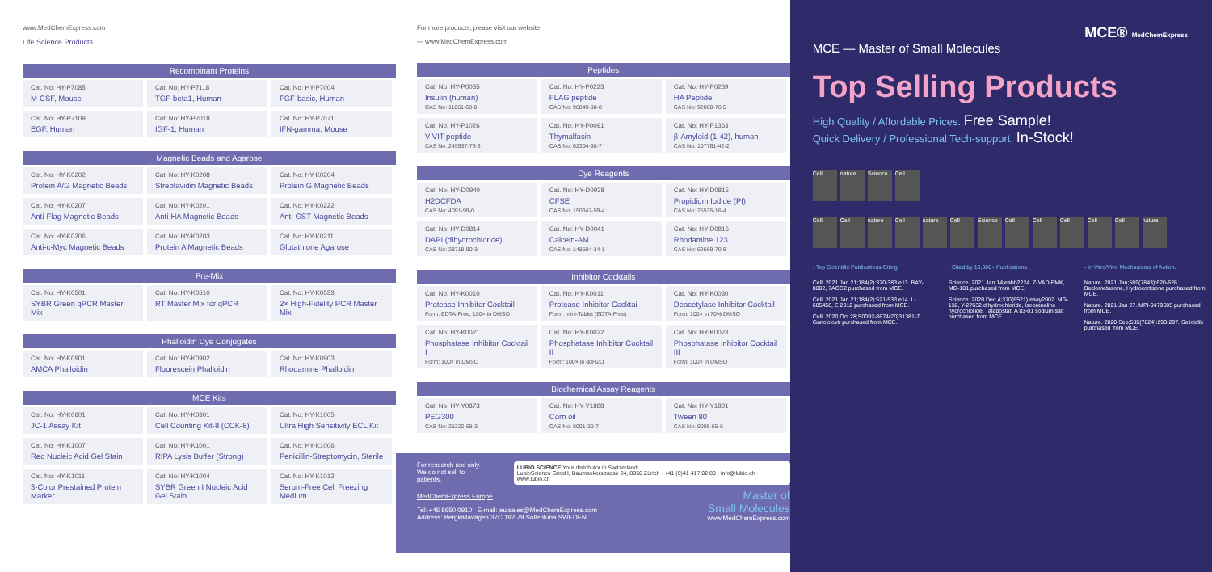www.MedChemExpress.com
Life Science Products
Recombinant Proteins
| Cat. No: HY-P7085 M-CSF, Mouse | Cat. No: HY-P7118 TGF-beta1, Human | Cat. No: HY-P7004 FGF-basic, Human |
| Cat. No: HY-P7109 EGF, Human | Cat. No: HY-P7018 IGF-1, Human | Cat. No: HY-P7071 IFN-gamma, Mouse |
Magnetic Beads and Agarose
| Cat. No: HY-K0202 Protein A/G Magnetic Beads | Cat. No: HY-K0208 Streptavidin Magnetic Beads | Cat. No: HY-K0204 Protein G Magnetic Beads |
| Cat. No: HY-K0207 Anti-Flag Magnetic Beads | Cat. No: HY-K0201 Anti-HA Magnetic Beads | Cat. No: HY-K0222 Anti-GST Magnetic Beads |
| Cat. No: HY-K0206 Anti-c-Myc Magnetic Beads | Cat. No: HY-K0203 Protein A Magnetic Beads | Cat. No: HY-K0211 Glutathione Agarose |
Pre-Mix
| Cat. No: HY-K0501 SYBR Green qPCR Master Mix | Cat. No: HY-K0510 RT Master Mix for qPCR | Cat. No: HY-K0533 2× High-Fidelity PCR Master Mix |
Phalloidin Dye Conjugates
| Cat. No: HY-K0901 AMCA Phalloidin | Cat. No: HY-K0902 Fluorescein Phalloidin | Cat. No: HY-K0903 Rhodamine Phalloidin |
MCE Kits
| Cat. No: HY-K0601 JC-1 Assay Kit | Cat. No: HY-K0301 Cell Counting Kit-8 (CCK-8) | Cat. No: HY-K1005 Ultra High Sensitivity ECL Kit |
| Cat. No: HY-K1007 Red Nucleic Acid Gel Stain | Cat. No: HY-K1001 RIPA Lysis Buffer (Strong) | Cat. No: HY-K1006 Penicillin-Streptomycin, Sterile |
| Cat. No: HY-K1011 3-Color Prestained Protein Marker | Cat. No: HY-K1004 SYBR Green I Nucleic Acid Gel Stain | Cat. No: HY-K1012 Serum-Free Cell Freezing Medium |
For more products, please visit our website
— www.MedChemExpress.com
Peptides
| Cat. No: HY-P0035 Insulin (human) CAS No: 11061-68-0 | Cat. No: HY-P0223 FLAG peptide CAS No: 98849-88-8 | Cat. No: HY-P0239 HA Peptide CAS No: 92000-76-5 |
| Cat. No: HY-P1026 VIVIT peptide CAS No: 249537-73-3 | Cat. No: HY-P0091 Thymalfasin CAS No: 62304-98-7 | Cat. No: HY-P1363 β-Amyloid (1-42), human CAS No: 107761-42-2 |
Dye Reagents
| Cat. No: HY-D0940 H2DCFDA CAS No: 4091-99-0 | Cat. No: HY-D0938 CFSE CAS No: 150347-59-4 | Cat. No: HY-D0815 Propidium Iodide (PI) CAS No: 25535-16-4 |
| Cat. No: HY-D0814 DAPI (dihydrochloride) CAS No: 28718-90-3 | Cat. No: HY-D0041 Calcein-AM CAS No: 148504-34-1 | Cat. No: HY-D0816 Rhodamine 123 CAS No: 62669-70-9 |
Inhibitor Cocktails
| Cat. No: HY-K0010 Protease Inhibitor Cocktail Form: EDTA-Free, 100× in DMSO | Cat. No: HY-K0011 Protease Inhibitor Cocktail Form: mini-Tablet (EDTA-Free) | Cat. No: HY-K0030 Deacetylase Inhibitor Cocktail Form: 100× in 70% DMSO |
| Cat. No: HY-K0021 Phosphatase Inhibitor Cocktail I Form: 100× in DMSO | Cat. No: HY-K0022 Phosphatase Inhibitor Cocktail II Form: 100× in ddH2O | Cat. No: HY-K0023 Phosphatase Inhibitor Cocktail III Form: 100× in DMSO |
Biochemical Assay Reagents
| Cat. No: HY-Y0873 PEG300 CAS No: 25322-68-3 | Cat. No: HY-Y1888 Corn oil CAS No: 8001-30-7 | Cat. No: HY-Y1891 Tween 80 CAS No: 9005-65-6 |
For research use only.
We do not sell to patients.
LUBIO SCIENCE Your distributor in Switzerland
LubioScience GmbH, Baumackerstrasse 24, 8050 Zürich · +41 (0)41 417 02 80 · info@lubio.ch · www.lubio.ch
MedChemExpress Europe
Tel: +46 8650 0910 E-mail: eu.sales@MedChemExpress.com
Address: Bergkällavägen 37C 192 79 Sollentuna SWEDEN
Master of
Small Molecules
www.MedChemExpress.com
MCE® MedChemExpress
MCE — Master of Small Molecules
Top Selling Products
High Quality / Affordable Prices. Free Sample!
Quick Delivery / Professional Tech-support. In-Stock!
Cell nature Science Cell
Cell Cell nature Cell nature Cell Science Cell Cell Cell Cell Cell nature
- Top Scientific Publications Citing.
Cell. 2021 Jan 21;184(2):370-383.e13. BAY-8002, 7ACC2 purchased from MCE.
Cell. 2021 Jan 21;184(2):521-533.e14. L-685458, E 2012 purchased from MCE.
Cell. 2020 Oct 28;S0092-8674(20)31381-7. Ganciclovir purchased from MCE.
- Cited by 10,000+ Publications.
Science. 2021 Jan 14;eabb2224. Z-VAD-FMK, MG-101 purchased from MCE.
Science. 2020 Dec 4;370(6521):eaay2002. MG-132, Y-27632 dihydrochloride, Isoprenaline hydrochloride, Talabostat, A 83-01 sodium salt purchased from MCE.
- In Vitro/Vivo Mechanisms of Action.
Nature. 2021 Jan;589(7843):620-626. Beclometasone, Hydrocortisone purchased from MCE.
Nature. 2021 Jan 27. MPI-0479605 purchased from MCE.
Nature. 2020 Sep;585(7824):293-297. Seliciclib purchased from MCE.